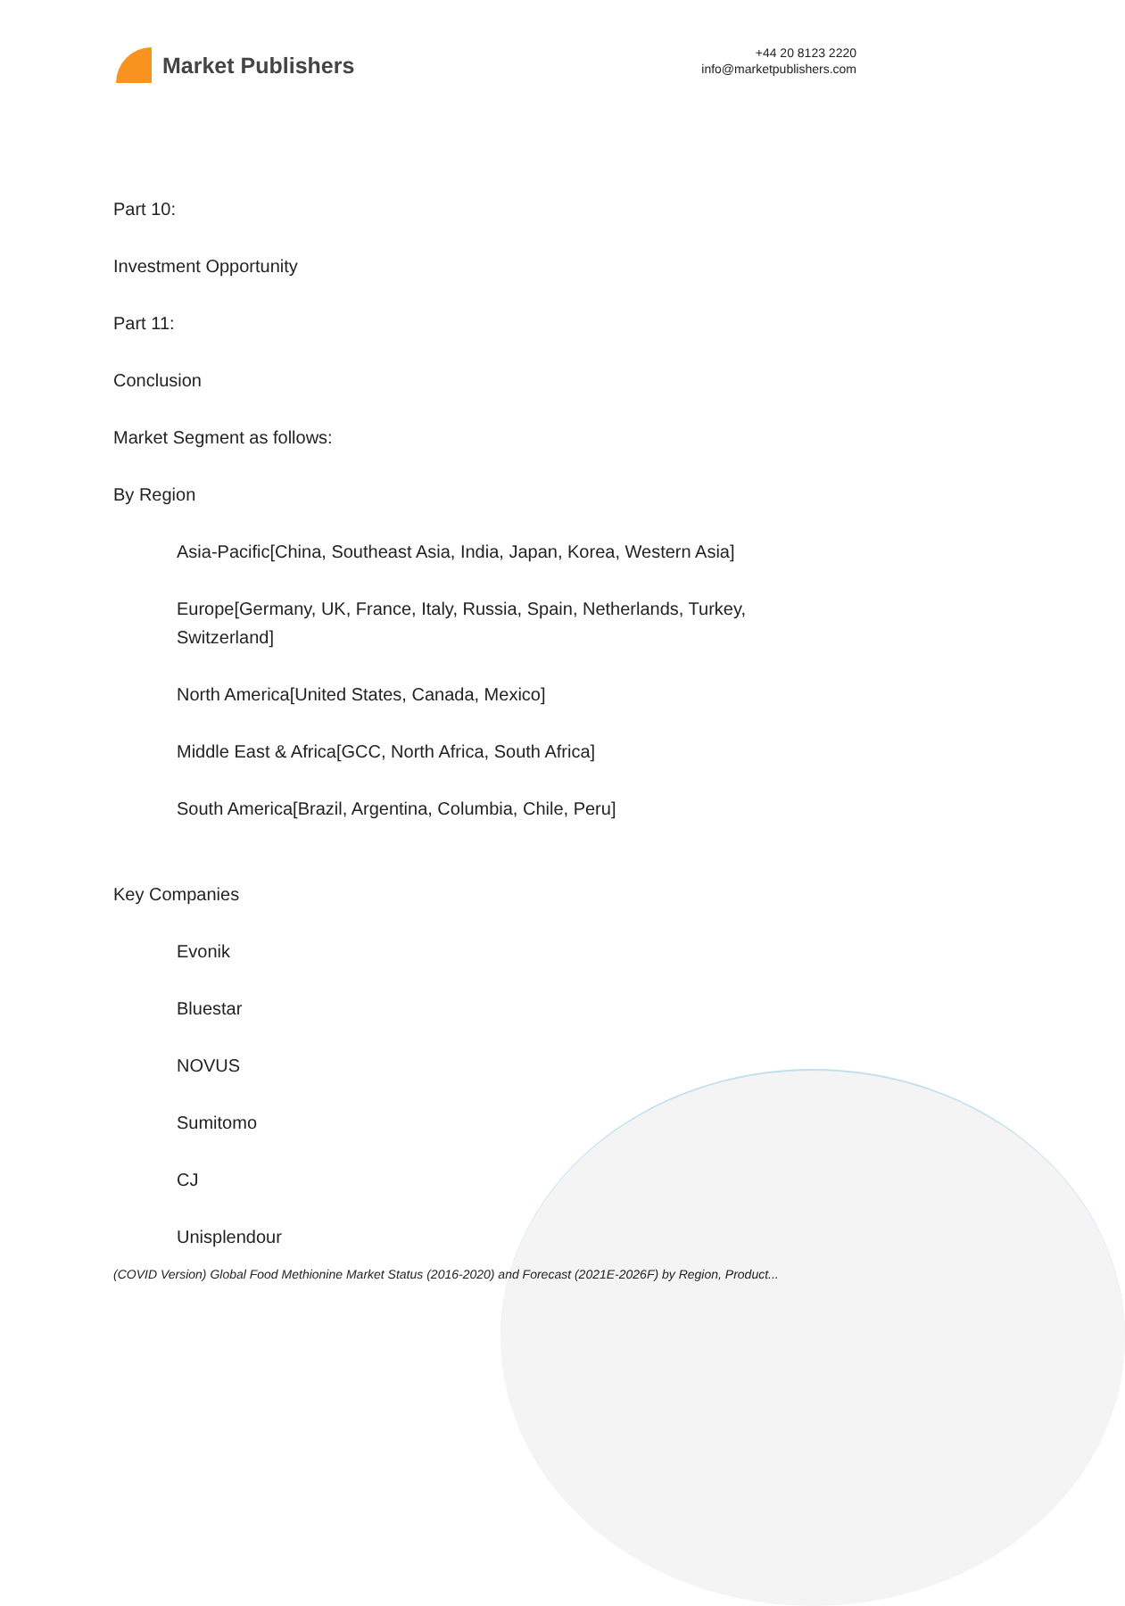Market Publishers
+44 20 8123 2220
info@marketpublishers.com
Part 10:
Investment Opportunity
Part 11:
Conclusion
Market Segment as follows:
By Region
Asia-Pacific[China, Southeast Asia, India, Japan, Korea, Western Asia]
Europe[Germany, UK, France, Italy, Russia, Spain, Netherlands, Turkey, Switzerland]
North America[United States, Canada, Mexico]
Middle East & Africa[GCC, North Africa, South Africa]
South America[Brazil, Argentina, Columbia, Chile, Peru]
Key Companies
Evonik
Bluestar
NOVUS
Sumitomo
CJ
Unisplendour
(COVID Version) Global Food Methionine Market Status (2016-2020) and Forecast (2021E-2026F) by Region, Product...